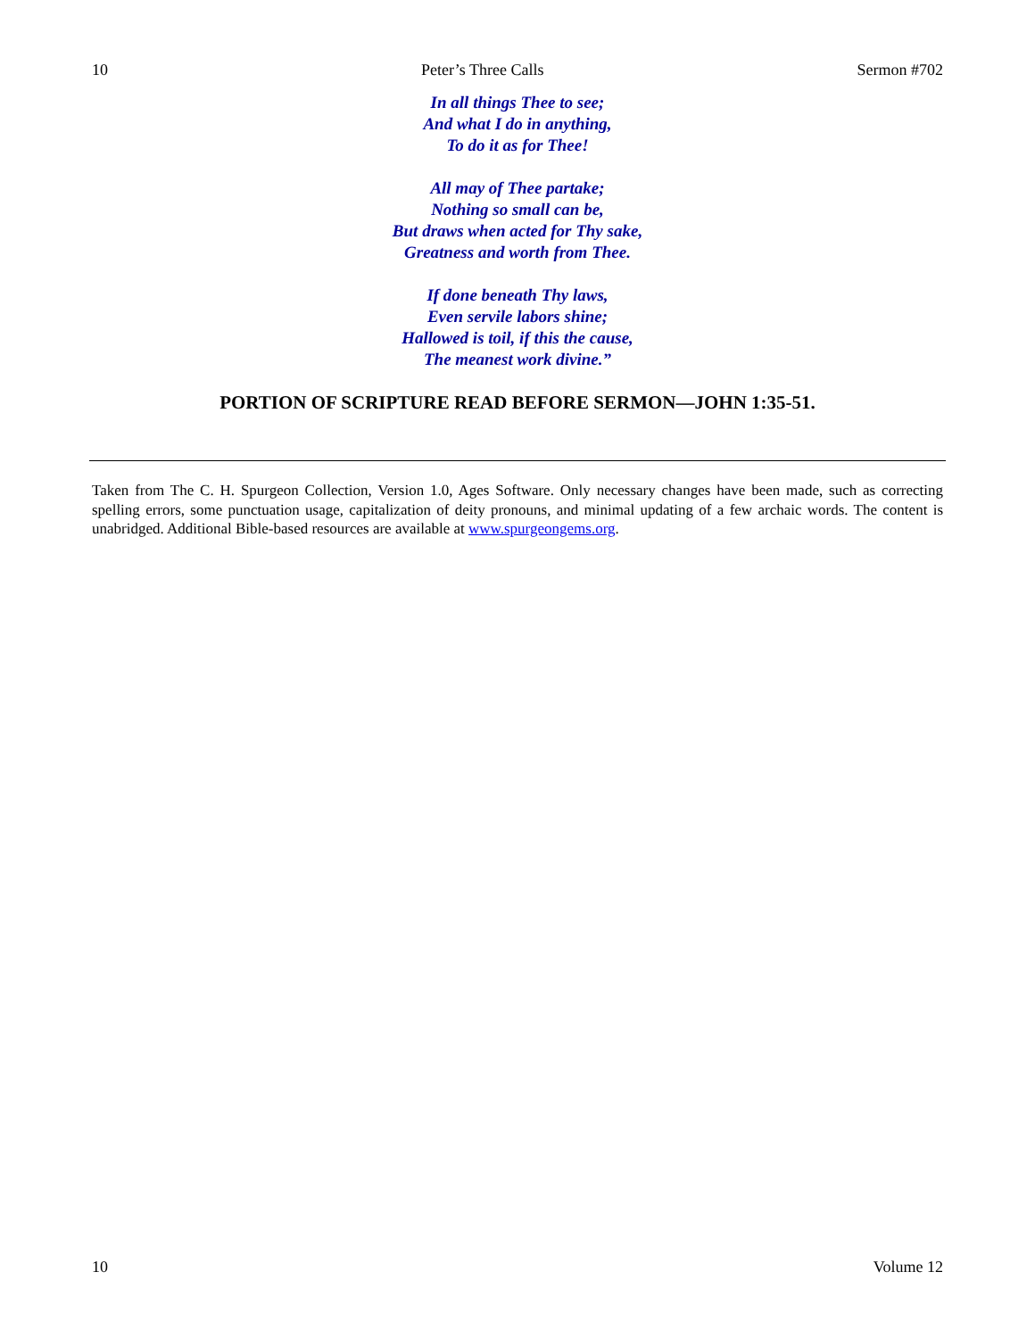10 Peter’s Three Calls Sermon #702
In all things Thee to see;
And what I do in anything,
To do it as for Thee!
All may of Thee partake;
Nothing so small can be,
But draws when acted for Thy sake,
Greatness and worth from Thee.
If done beneath Thy laws,
Even servile labors shine;
Hallowed is toil, if this the cause,
The meanest work divine.”
PORTION OF SCRIPTURE READ BEFORE SERMON—JOHN 1:35-51.
Taken from The C. H. Spurgeon Collection, Version 1.0, Ages Software. Only necessary changes have been made, such as correcting spelling errors, some punctuation usage, capitalization of deity pronouns, and minimal updating of a few archaic words. The content is unabridged. Additional Bible-based resources are available at www.spurgeongems.org.
10 Volume 12